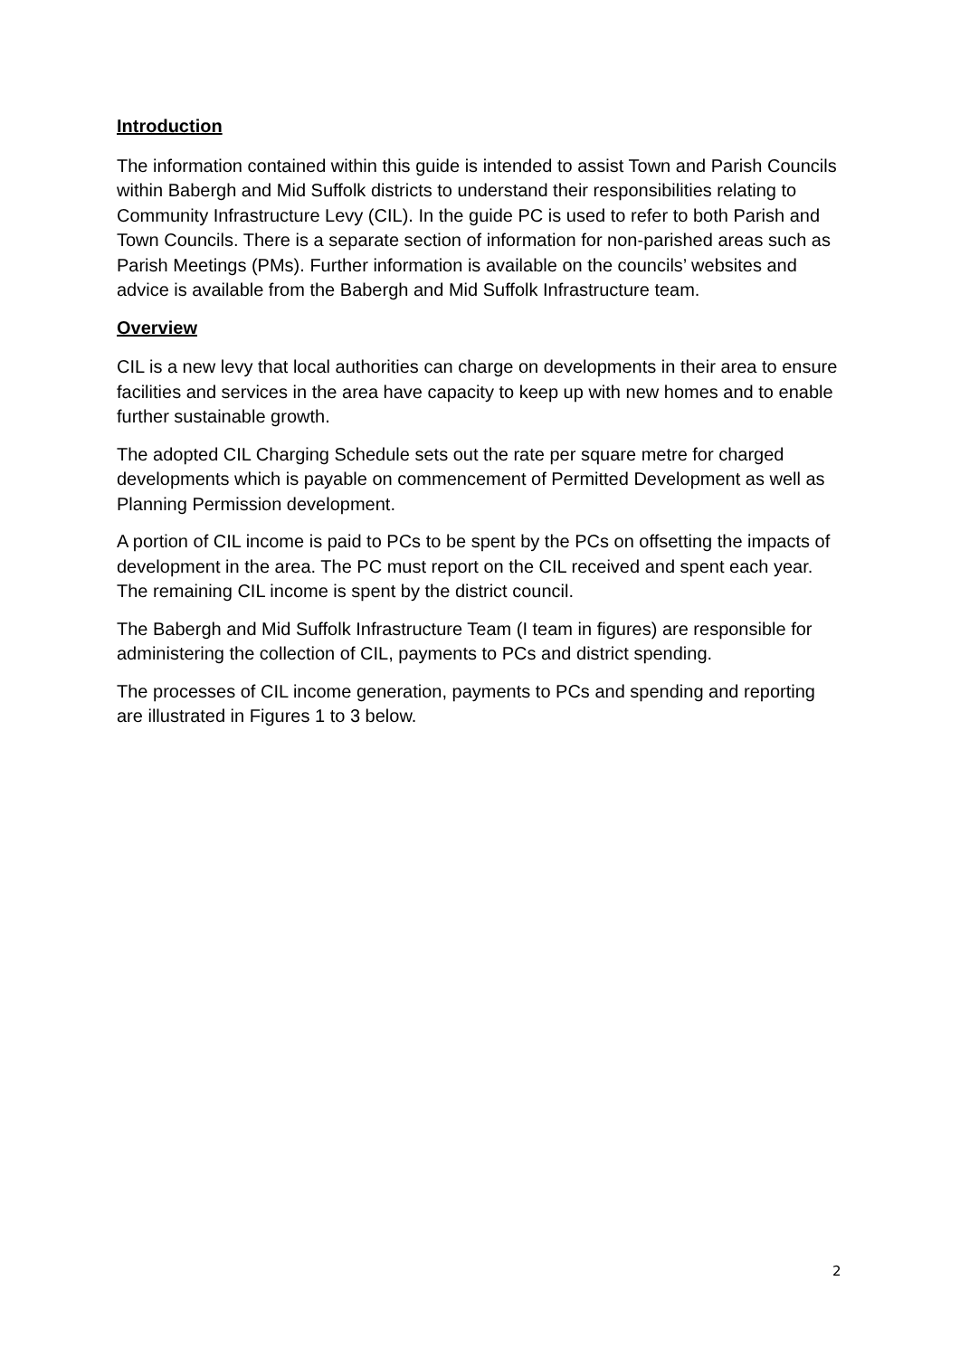Introduction
The information contained within this guide is intended to assist Town and Parish Councils within Babergh and Mid Suffolk districts to understand their responsibilities relating to Community Infrastructure Levy (CIL). In the guide PC is used to refer to both Parish and Town Councils. There is a separate section of information for non-parished areas such as Parish Meetings (PMs). Further information is available on the councils’ websites and advice is available from the Babergh and Mid Suffolk Infrastructure team.
Overview
CIL is a new levy that local authorities can charge on developments in their area to ensure facilities and services in the area have capacity to keep up with new homes and to enable further sustainable growth.
The adopted CIL Charging Schedule sets out the rate per square metre for charged developments which is payable on commencement of Permitted Development as well as Planning Permission development.
A portion of CIL income is paid to PCs to be spent by the PCs on offsetting the impacts of development in the area. The PC must report on the CIL received and spent each year. The remaining CIL income is spent by the district council.
The Babergh and Mid Suffolk Infrastructure Team (I team in figures) are responsible for administering the collection of CIL, payments to PCs and district spending.
The processes of CIL income generation, payments to PCs and spending and reporting are illustrated in Figures 1 to 3 below.
2